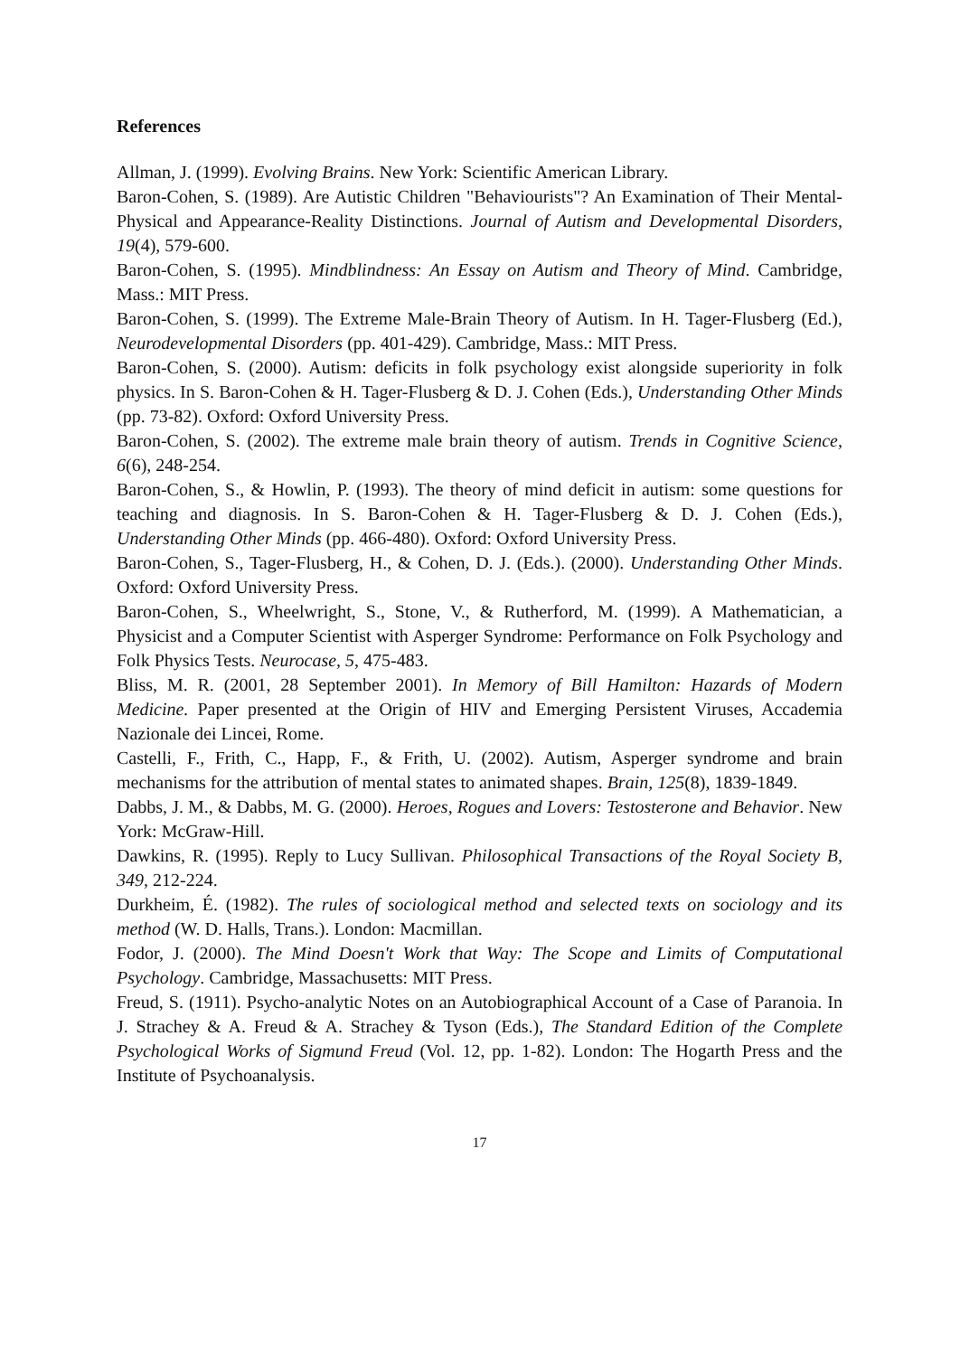References
Allman, J. (1999). Evolving Brains. New York: Scientific American Library.
Baron-Cohen, S. (1989). Are Autistic Children "Behaviourists"? An Examination of Their Mental-Physical and Appearance-Reality Distinctions. Journal of Autism and Developmental Disorders, 19(4), 579-600.
Baron-Cohen, S. (1995). Mindblindness: An Essay on Autism and Theory of Mind. Cambridge, Mass.: MIT Press.
Baron-Cohen, S. (1999). The Extreme Male-Brain Theory of Autism. In H. Tager-Flusberg (Ed.), Neurodevelopmental Disorders (pp. 401-429). Cambridge, Mass.: MIT Press.
Baron-Cohen, S. (2000). Autism: deficits in folk psychology exist alongside superiority in folk physics. In S. Baron-Cohen & H. Tager-Flusberg & D. J. Cohen (Eds.), Understanding Other Minds (pp. 73-82). Oxford: Oxford University Press.
Baron-Cohen, S. (2002). The extreme male brain theory of autism. Trends in Cognitive Science, 6(6), 248-254.
Baron-Cohen, S., & Howlin, P. (1993). The theory of mind deficit in autism: some questions for teaching and diagnosis. In S. Baron-Cohen & H. Tager-Flusberg & D. J. Cohen (Eds.), Understanding Other Minds (pp. 466-480). Oxford: Oxford University Press.
Baron-Cohen, S., Tager-Flusberg, H., & Cohen, D. J. (Eds.). (2000). Understanding Other Minds. Oxford: Oxford University Press.
Baron-Cohen, S., Wheelwright, S., Stone, V., & Rutherford, M. (1999). A Mathematician, a Physicist and a Computer Scientist with Asperger Syndrome: Performance on Folk Psychology and Folk Physics Tests. Neurocase, 5, 475-483.
Bliss, M. R. (2001, 28 September 2001). In Memory of Bill Hamilton: Hazards of Modern Medicine. Paper presented at the Origin of HIV and Emerging Persistent Viruses, Accademia Nazionale dei Lincei, Rome.
Castelli, F., Frith, C., Happ, F., & Frith, U. (2002). Autism, Asperger syndrome and brain mechanisms for the attribution of mental states to animated shapes. Brain, 125(8), 1839-1849.
Dabbs, J. M., & Dabbs, M. G. (2000). Heroes, Rogues and Lovers: Testosterone and Behavior. New York: McGraw-Hill.
Dawkins, R. (1995). Reply to Lucy Sullivan. Philosophical Transactions of the Royal Society B, 349, 212-224.
Durkheim, É. (1982). The rules of sociological method and selected texts on sociology and its method (W. D. Halls, Trans.). London: Macmillan.
Fodor, J. (2000). The Mind Doesn't Work that Way: The Scope and Limits of Computational Psychology. Cambridge, Massachusetts: MIT Press.
Freud, S. (1911). Psycho-analytic Notes on an Autobiographical Account of a Case of Paranoia. In J. Strachey & A. Freud & A. Strachey & Tyson (Eds.), The Standard Edition of the Complete Psychological Works of Sigmund Freud (Vol. 12, pp. 1-82). London: The Hogarth Press and the Institute of Psychoanalysis.
17